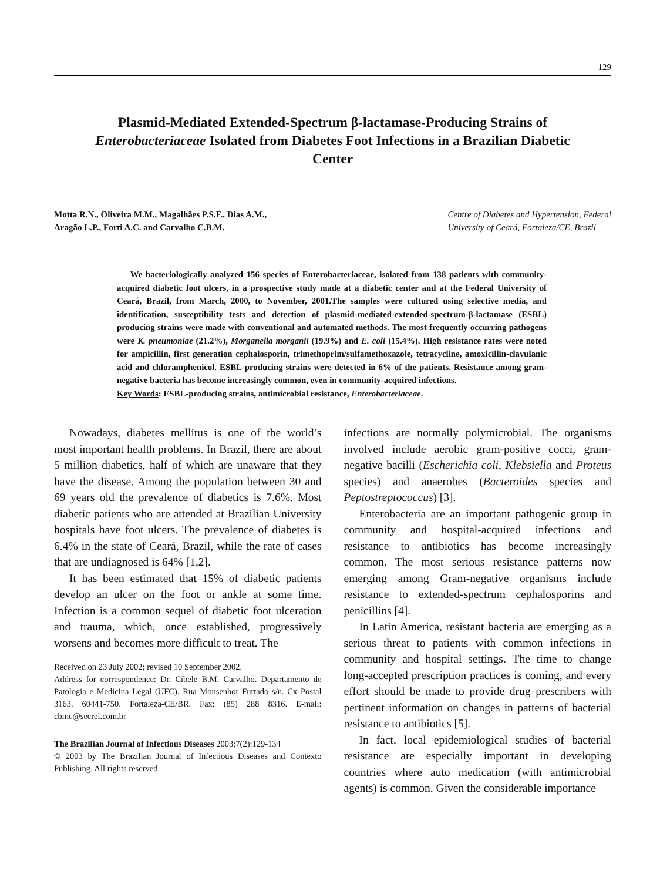129
Plasmid-Mediated Extended-Spectrum β-lactamase-Producing Strains of Enterobacteriaceae Isolated from Diabetes Foot Infections in a Brazilian Diabetic Center
Motta R.N., Oliveira M.M., Magalhães P.S.F., Dias A.M.,
Aragão L.P., Forti A.C. and Carvalho C.B.M.
Centre of Diabetes and Hypertension, Federal
University of Ceará, Fortaleza/CE, Brazil
We bacteriologically analyzed 156 species of Enterobacteriaceae, isolated from 138 patients with community-acquired diabetic foot ulcers, in a prospective study made at a diabetic center and at the Federal University of Ceará, Brazil, from March, 2000, to November, 2001.The samples were cultured using selective media, and identification, susceptibility tests and detection of plasmid-mediated-extended-spectrum-β-lactamase (ESBL) producing strains were made with conventional and automated methods. The most frequently occurring pathogens were K. pneumoniae (21.2%), Morganella morganii (19.9%) and E. coli (15.4%). High resistance rates were noted for ampicillin, first generation cephalosporin, trimethoprim/sulfamethoxazole, tetracycline, amoxicillin-clavulanic acid and chloramphenicol. ESBL-producing strains were detected in 6% of the patients. Resistance among gram-negative bacteria has become increasingly common, even in community-acquired infections.
Key Words: ESBL-producing strains, antimicrobial resistance, Enterobacteriaceae.
Nowadays, diabetes mellitus is one of the world’s most important health problems. In Brazil, there are about 5 million diabetics, half of which are unaware that they have the disease. Among the population between 30 and 69 years old the prevalence of diabetics is 7.6%. Most diabetic patients who are attended at Brazilian University hospitals have foot ulcers. The prevalence of diabetes is 6.4% in the state of Ceará, Brazil, while the rate of cases that are undiagnosed is 64% [1,2].
It has been estimated that 15% of diabetic patients develop an ulcer on the foot or ankle at some time. Infection is a common sequel of diabetic foot ulceration and trauma, which, once established, progressively worsens and becomes more difficult to treat. The
Received on 23 July 2002; revised 10 September 2002.
Address for correspondence: Dr. Cibele B.M. Carvalho. Departamento de Patologia e Medicina Legal (UFC). Rua Monsenhor Furtado s/n. Cx Postal 3163. 60441-750. Fortaleza-CE/BR. Fax: (85) 288 8316. E-mail: cbmc@secrel.com.br
The Brazilian Journal of Infectious Diseases 2003;7(2):129-134
© 2003 by The Brazilian Journal of Infectious Diseases and Contexto Publishing. All rights reserved.
infections are normally polymicrobial. The organisms involved include aerobic gram-positive cocci, gram-negative bacilli (Escherichia coli, Klebsiella and Proteus species) and anaerobes (Bacteroides species and Peptostreptococcus) [3].
Enterobacteria are an important pathogenic group in community and hospital-acquired infections and resistance to antibiotics has become increasingly common. The most serious resistance patterns now emerging among Gram-negative organisms include resistance to extended-spectrum cephalosporins and penicillins [4].
In Latin America, resistant bacteria are emerging as a serious threat to patients with common infections in community and hospital settings. The time to change long-accepted prescription practices is coming, and every effort should be made to provide drug prescribers with pertinent information on changes in patterns of bacterial resistance to antibiotics [5].
In fact, local epidemiological studies of bacterial resistance are especially important in developing countries where auto medication (with antimicrobial agents) is common. Given the considerable importance